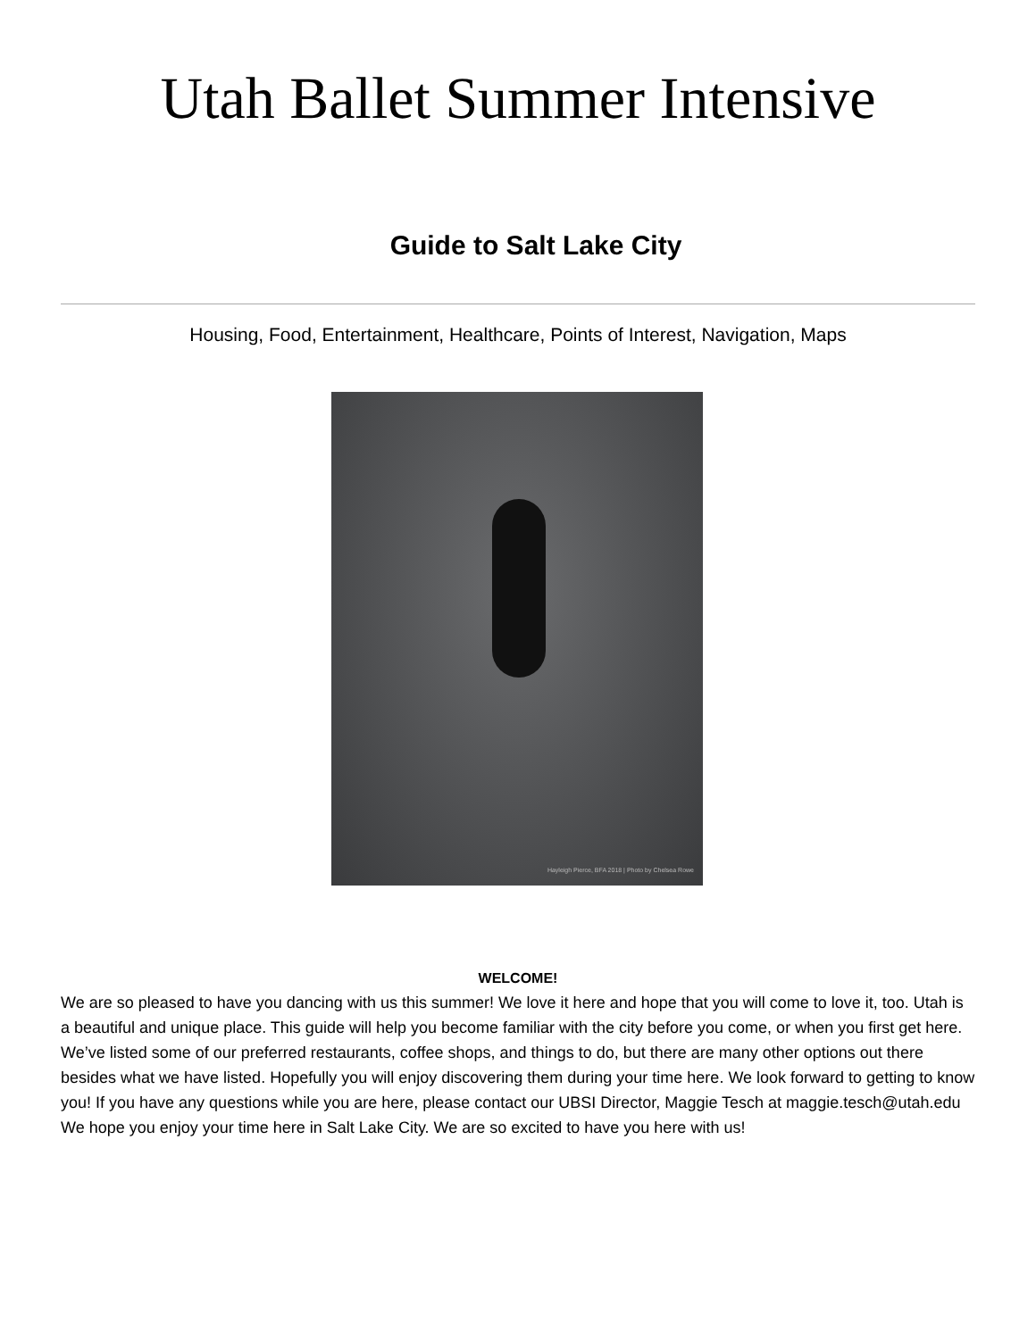Utah Ballet Summer Intensive
Guide to Salt Lake City
Housing, Food, Entertainment, Healthcare, Points of Interest, Navigation, Maps
Hayleigh Pierce, BFA 2018 | Photo by Chelsea Rowe
WELCOME!
We are so pleased to have you dancing with us this summer! We love it here and hope that you will come to love it, too. Utah is a beautiful and unique place. This guide will help you become familiar with the city before you come, or when you first get here. We’ve listed some of our preferred restaurants, coffee shops, and things to do, but there are many other options out there besides what we have listed. Hopefully you will enjoy discovering them during your time here. We look forward to getting to know you! If you have any questions while you are here, please contact our UBSI Director, Maggie Tesch at maggie.tesch@utah.edu We hope you enjoy your time here in Salt Lake City. We are so excited to have you here with us!